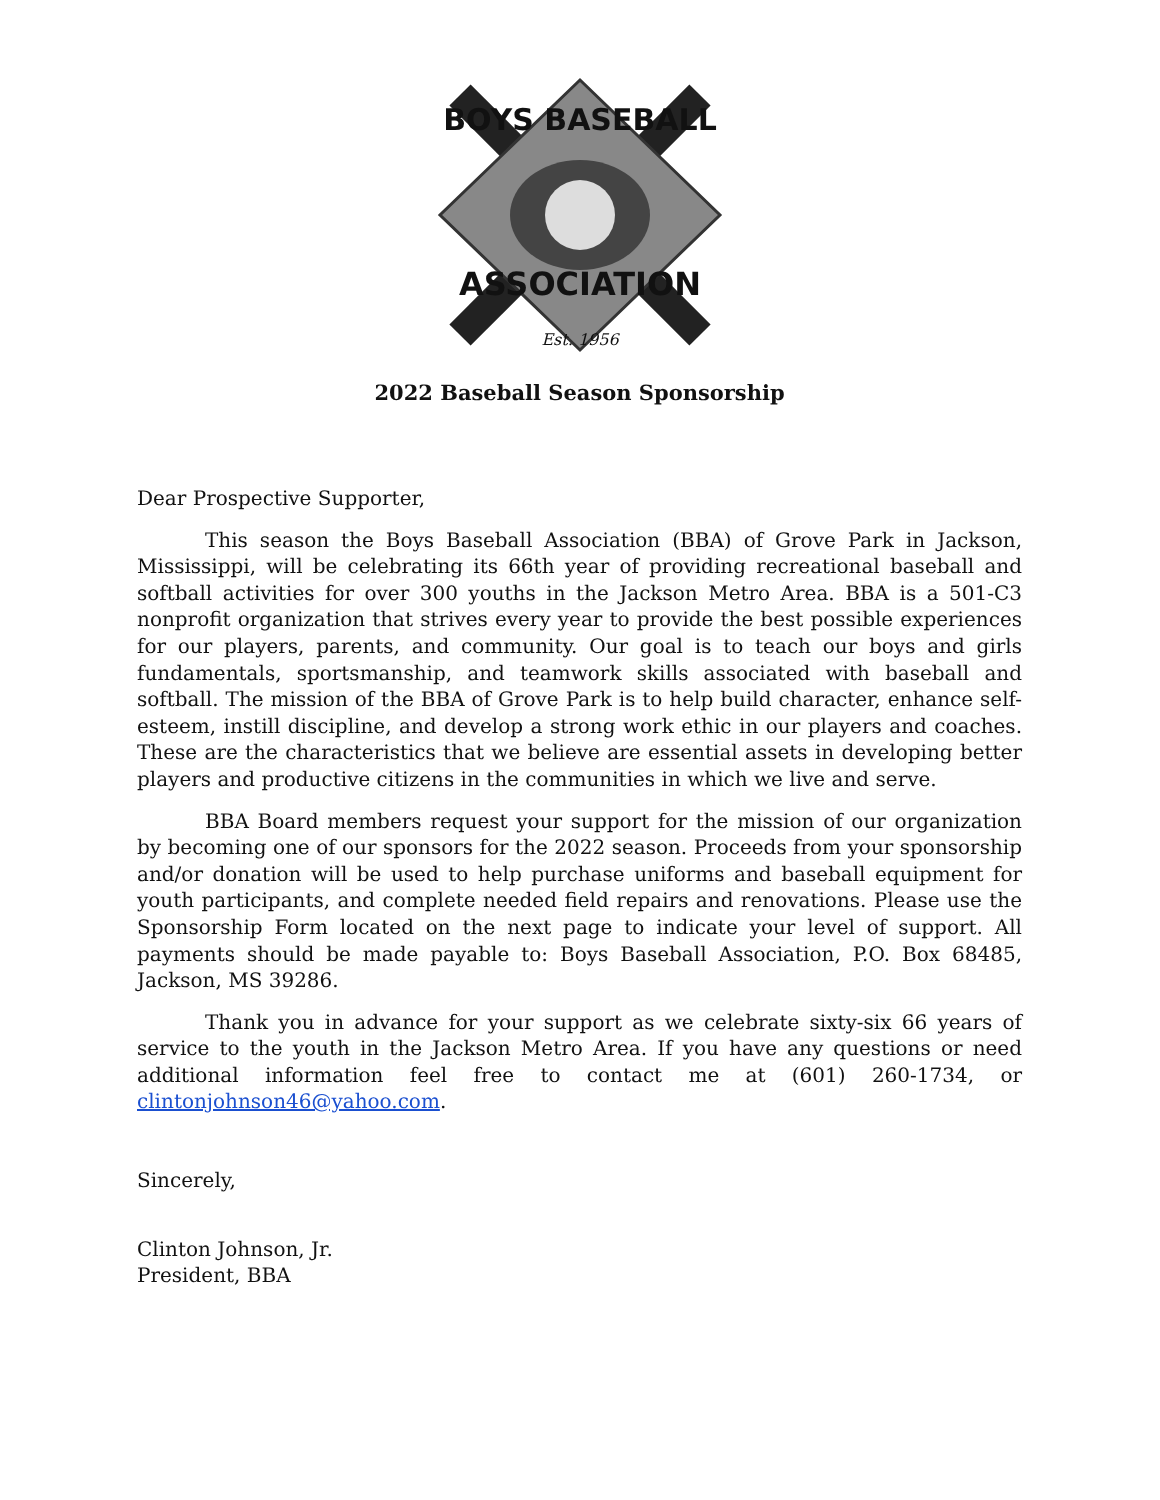BOYS BASEBALL
ASSOCIATION
Est. 1956
2022 Baseball Season Sponsorship
Dear Prospective Supporter,
This season the Boys Baseball Association (BBA) of Grove Park in Jackson, Mississippi, will be celebrating its 66th year of providing recreational baseball and softball activities for over 300 youths in the Jackson Metro Area. BBA is a 501-C3 nonprofit organization that strives every year to provide the best possible experiences for our players, parents, and community. Our goal is to teach our boys and girls fundamentals, sportsmanship, and teamwork skills associated with baseball and softball. The mission of the BBA of Grove Park is to help build character, enhance self-esteem, instill discipline, and develop a strong work ethic in our players and coaches. These are the characteristics that we believe are essential assets in developing better players and productive citizens in the communities in which we live and serve.
BBA Board members request your support for the mission of our organization by becoming one of our sponsors for the 2022 season. Proceeds from your sponsorship and/or donation will be used to help purchase uniforms and baseball equipment for youth participants, and complete needed field repairs and renovations. Please use the Sponsorship Form located on the next page to indicate your level of support. All payments should be made payable to: Boys Baseball Association, P.O. Box 68485, Jackson, MS 39286.
Thank you in advance for your support as we celebrate sixty-six 66 years of service to the youth in the Jackson Metro Area. If you have any questions or need additional information feel free to contact me at (601) 260-1734, or clintonjohnson46@yahoo.com.
Sincerely,
Clinton Johnson, Jr.
President, BBA